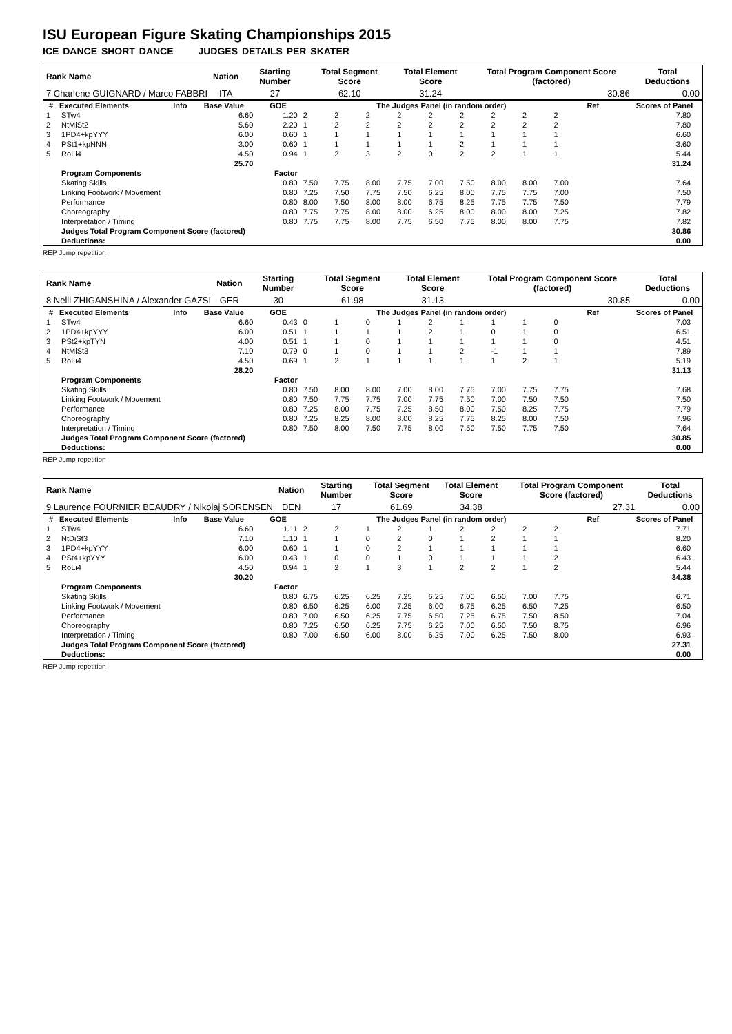ISU European Figure Skating Championships 2015
ICE DANCE SHORT DANCE JUDGES DETAILS PER SKATER
| Rank Name | Nation | Starting Number | Total Segment Score | Total Element Score | Total Program Component Score (factored) | Total Deductions |
| --- | --- | --- | --- | --- | --- | --- |
| 7 Charlene GUIGNARD / Marco FABBRI | ITA | 27 | 62.10 | 31.24 | 30.86 | 0.00 |
| # | Executed Elements | Info | Base Value | GOE | The Judges Panel (in random order) | | | | | | | | | Ref | Scores of Panel | |
| --- | --- | --- | --- | --- | --- | --- | --- | --- | --- | --- | --- | --- | --- | --- | --- | --- |
| 1 | STw4 | | 6.60 | 1.20 | 2 | 2 | 2 | 2 | 2 | 2 | 2 | 2 | 2 | | 7.80 | |
| 2 | NtMiSt2 | | 5.60 | 2.20 | 1 | 2 | 2 | 2 | 2 | 2 | 2 | 2 | 2 | | 7.80 | |
| 3 | 1PD4+kpYYY | | 6.00 | 0.60 | 1 | 1 | 1 | 1 | 1 | 1 | 1 | 1 | 1 | | 6.60 | |
| 4 | PSt1+kpNNN | | 3.00 | 0.60 | 1 | 1 | 1 | 1 | 1 | 2 | 1 | 1 | 1 | | 3.60 | |
| 5 | RoLi4 | | 4.50 | 0.94 | 1 | 2 | 3 | 2 | 0 | 2 | 2 | 1 | 1 | | 5.44 | |
| | | | 25.70 | | | | | | | | | | | | 31.24 | |
| | Program Components | | | Factor | | | | | | | | | | | | |
| | Skating Skills | | | 0.80 | 7.50 | 7.75 | 8.00 | 7.75 | 7.00 | 7.50 | 8.00 | 8.00 | 7.00 | | 7.64 | |
| | Linking Footwork / Movement | | | 0.80 | 7.25 | 7.50 | 7.75 | 7.50 | 6.25 | 8.00 | 7.75 | 7.75 | 7.00 | | 7.50 | |
| | Performance | | | 0.80 | 8.00 | 7.50 | 8.00 | 8.00 | 6.75 | 8.25 | 7.75 | 7.75 | 7.50 | | 7.79 | |
| | Choreography | | | 0.80 | 7.75 | 7.75 | 8.00 | 8.00 | 6.25 | 8.00 | 8.00 | 8.00 | 7.25 | | 7.82 | |
| | Interpretation / Timing | | | 0.80 | 7.75 | 7.75 | 8.00 | 7.75 | 6.50 | 7.75 | 8.00 | 8.00 | 7.75 | | 7.82 | |
| | Judges Total Program Component Score (factored) | | | | | | | | | | | | | | 30.86 | |
| | Deductions: | | | | | | | | | | | | | | 0.00 | |
REP Jump repetition
| Rank Name | Nation | Starting Number | Total Segment Score | Total Element Score | Total Program Component Score (factored) | Total Deductions |
| --- | --- | --- | --- | --- | --- | --- |
| 8 Nelli ZHIGANSHINA / Alexander GAZSI | GER | 30 | 61.98 | 31.13 | 30.85 | 0.00 |
| # | Executed Elements | Info | Base Value | GOE | The Judges Panel (in random order) | | | | | | | | | Ref | Scores of Panel | |
| --- | --- | --- | --- | --- | --- | --- | --- | --- | --- | --- | --- | --- | --- | --- | --- | --- |
| 1 | STw4 | | 6.60 | 0.43 | 0 | 1 | 0 | 1 | 2 | 1 | 1 | 1 | 0 | | 7.03 | |
| 2 | 1PD4+kpYYY | | 6.00 | 0.51 | 1 | 1 | 1 | 1 | 2 | 1 | 0 | 1 | 0 | | 6.51 | |
| 3 | PSt2+kpTYN | | 4.00 | 0.51 | 1 | 1 | 0 | 1 | 1 | 1 | 1 | 1 | 0 | | 4.51 | |
| 4 | NtMiSt3 | | 7.10 | 0.79 | 0 | 1 | 0 | 1 | 1 | 2 | -1 | 1 | 1 | | 7.89 | |
| 5 | RoLi4 | | 4.50 | 0.69 | 1 | 2 | 1 | 1 | 1 | 1 | 1 | 2 | 1 | | 5.19 | |
| | | | 28.20 | | | | | | | | | | | | 31.13 | |
| | Program Components | | | Factor | | | | | | | | | | | | |
| | Skating Skills | | | 0.80 | 7.50 | 8.00 | 8.00 | 7.00 | 8.00 | 7.75 | 7.00 | 7.75 | 7.75 | | 7.68 | |
| | Linking Footwork / Movement | | | 0.80 | 7.50 | 7.75 | 7.75 | 7.00 | 7.75 | 7.50 | 7.00 | 7.50 | 7.50 | | 7.50 | |
| | Performance | | | 0.80 | 7.25 | 8.00 | 7.75 | 7.25 | 8.50 | 8.00 | 7.50 | 8.25 | 7.75 | | 7.79 | |
| | Choreography | | | 0.80 | 7.25 | 8.25 | 8.00 | 8.00 | 8.25 | 7.75 | 8.25 | 8.00 | 7.50 | | 7.96 | |
| | Interpretation / Timing | | | 0.80 | 7.50 | 8.00 | 7.50 | 7.75 | 8.00 | 7.50 | 7.50 | 7.75 | 7.50 | | 7.64 | |
| | Judges Total Program Component Score (factored) | | | | | | | | | | | | | | 30.85 | |
| | Deductions: | | | | | | | | | | | | | | 0.00 | |
REP Jump repetition
| Rank Name | Nation | Starting Number | Total Segment Score | Total Element Score | Total Program Component Score (factored) | Total Deductions |
| --- | --- | --- | --- | --- | --- | --- |
| 9 Laurence FOURNIER BEAUDRY / Nikolaj SORENSEN | DEN | 17 | 61.69 | 34.38 | 27.31 | 0.00 |
| # | Executed Elements | Info | Base Value | GOE | The Judges Panel (in random order) | | | | | | | | | Ref | Scores of Panel | |
| --- | --- | --- | --- | --- | --- | --- | --- | --- | --- | --- | --- | --- | --- | --- | --- | --- |
| 1 | STw4 | | 6.60 | 1.11 | 2 | 2 | 1 | 2 | 1 | 2 | 2 | 2 | 2 | | 7.71 | |
| 2 | NtDiSt3 | | 7.10 | 1.10 | 1 | 1 | 0 | 2 | 0 | 1 | 2 | 1 | 1 | | 8.20 | |
| 3 | 1PD4+kpYYY | | 6.00 | 0.60 | 1 | 1 | 0 | 2 | 1 | 1 | 1 | 1 | 1 | | 6.60 | |
| 4 | PSt4+kpYYY | | 6.00 | 0.43 | 1 | 0 | 0 | 1 | 0 | 1 | 1 | 1 | 2 | | 6.43 | |
| 5 | RoLi4 | | 4.50 | 0.94 | 1 | 2 | 1 | 3 | 1 | 2 | 2 | 1 | 2 | | 5.44 | |
| | | | 30.20 | | | | | | | | | | | | 34.38 | |
| | Program Components | | | Factor | | | | | | | | | | | | |
| | Skating Skills | | | 0.80 | 6.75 | 6.25 | 6.25 | 7.25 | 6.25 | 7.00 | 6.50 | 7.00 | 7.75 | | 6.71 | |
| | Linking Footwork / Movement | | | 0.80 | 6.50 | 6.25 | 6.00 | 7.25 | 6.00 | 6.75 | 6.25 | 6.50 | 7.25 | | 6.50 | |
| | Performance | | | 0.80 | 7.00 | 6.50 | 6.25 | 7.75 | 6.50 | 7.25 | 6.75 | 7.50 | 8.50 | | 7.04 | |
| | Choreography | | | 0.80 | 7.25 | 6.50 | 6.25 | 7.75 | 6.25 | 7.00 | 6.50 | 7.50 | 8.75 | | 6.96 | |
| | Interpretation / Timing | | | 0.80 | 7.00 | 6.50 | 6.00 | 8.00 | 6.25 | 7.00 | 6.25 | 7.50 | 8.00 | | 6.93 | |
| | Judges Total Program Component Score (factored) | | | | | | | | | | | | | | 27.31 | |
| | Deductions: | | | | | | | | | | | | | | 0.00 | |
REP Jump repetition